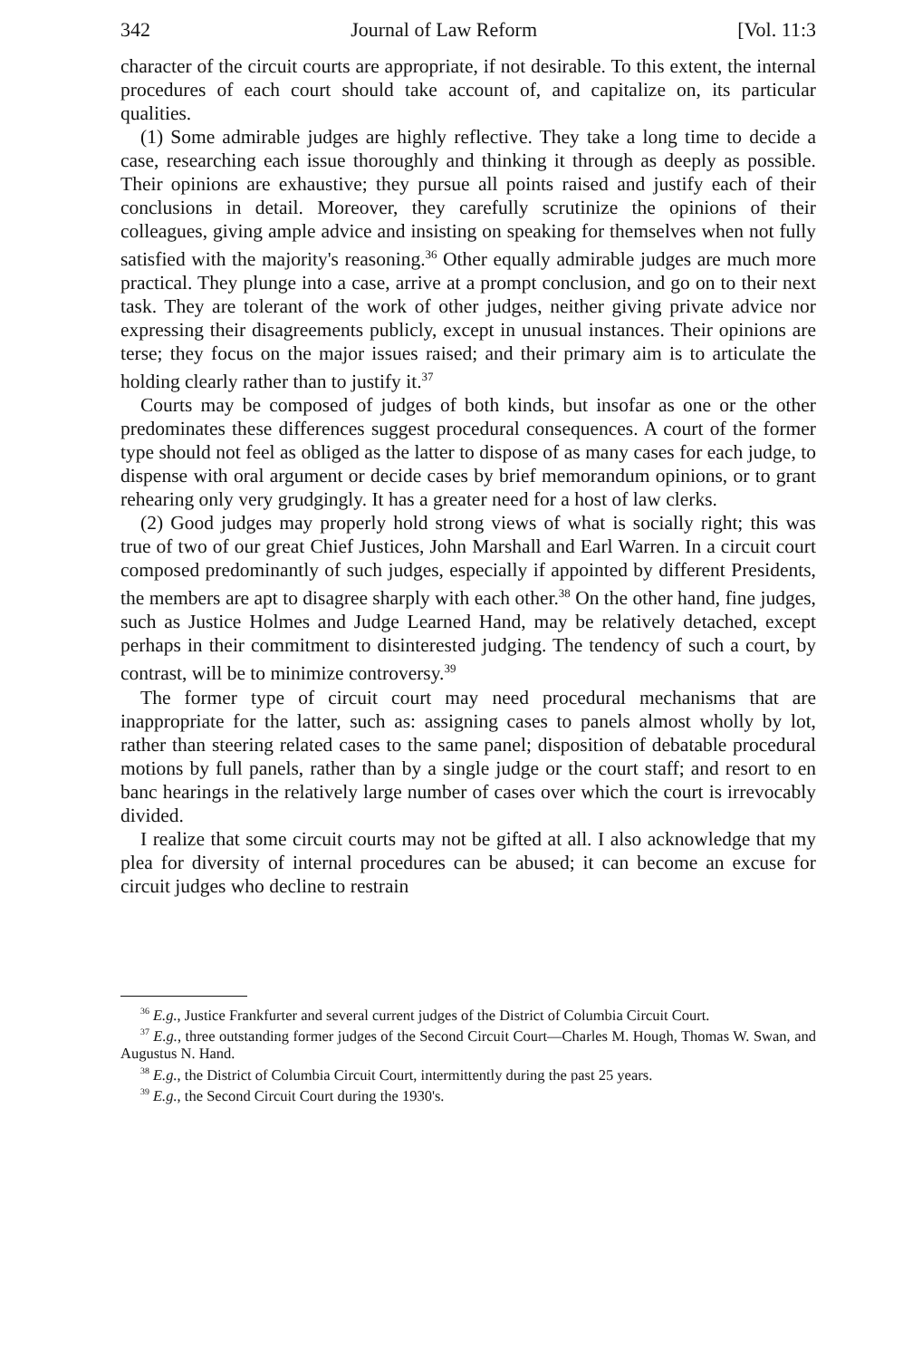342 Journal of Law Reform [Vol. 11:3
character of the circuit courts are appropriate, if not desirable. To this extent, the internal procedures of each court should take account of, and capitalize on, its particular qualities.
(1) Some admirable judges are highly reflective. They take a long time to decide a case, researching each issue thoroughly and thinking it through as deeply as possible. Their opinions are exhaustive; they pursue all points raised and justify each of their conclusions in detail. Moreover, they carefully scrutinize the opinions of their colleagues, giving ample advice and insisting on speaking for themselves when not fully satisfied with the majority's reasoning.<sup>36</sup> Other equally admirable judges are much more practical. They plunge into a case, arrive at a prompt conclusion, and go on to their next task. They are tolerant of the work of other judges, neither giving private advice nor expressing their disagreements publicly, except in unusual instances. Their opinions are terse; they focus on the major issues raised; and their primary aim is to articulate the holding clearly rather than to justify it.<sup>37</sup>
Courts may be composed of judges of both kinds, but insofar as one or the other predominates these differences suggest procedural consequences. A court of the former type should not feel as obliged as the latter to dispose of as many cases for each judge, to dispense with oral argument or decide cases by brief memorandum opinions, or to grant rehearing only very grudgingly. It has a greater need for a host of law clerks.
(2) Good judges may properly hold strong views of what is socially right; this was true of two of our great Chief Justices, John Marshall and Earl Warren. In a circuit court composed predominantly of such judges, especially if appointed by different Presidents, the members are apt to disagree sharply with each other.<sup>38</sup> On the other hand, fine judges, such as Justice Holmes and Judge Learned Hand, may be relatively detached, except perhaps in their commitment to disinterested judging. The tendency of such a court, by contrast, will be to minimize controversy.<sup>39</sup>
The former type of circuit court may need procedural mechanisms that are inappropriate for the latter, such as: assigning cases to panels almost wholly by lot, rather than steering related cases to the same panel; disposition of debatable procedural motions by full panels, rather than by a single judge or the court staff; and resort to en banc hearings in the relatively large number of cases over which the court is irrevocably divided.
I realize that some circuit courts may not be gifted at all. I also acknowledge that my plea for diversity of internal procedures can be abused; it can become an excuse for circuit judges who decline to restrain
<sup>36</sup> E.g., Justice Frankfurter and several current judges of the District of Columbia Circuit Court.
<sup>37</sup> E.g., three outstanding former judges of the Second Circuit Court—Charles M. Hough, Thomas W. Swan, and Augustus N. Hand.
<sup>38</sup> E.g., the District of Columbia Circuit Court, intermittently during the past 25 years.
<sup>39</sup> E.g., the Second Circuit Court during the 1930's.